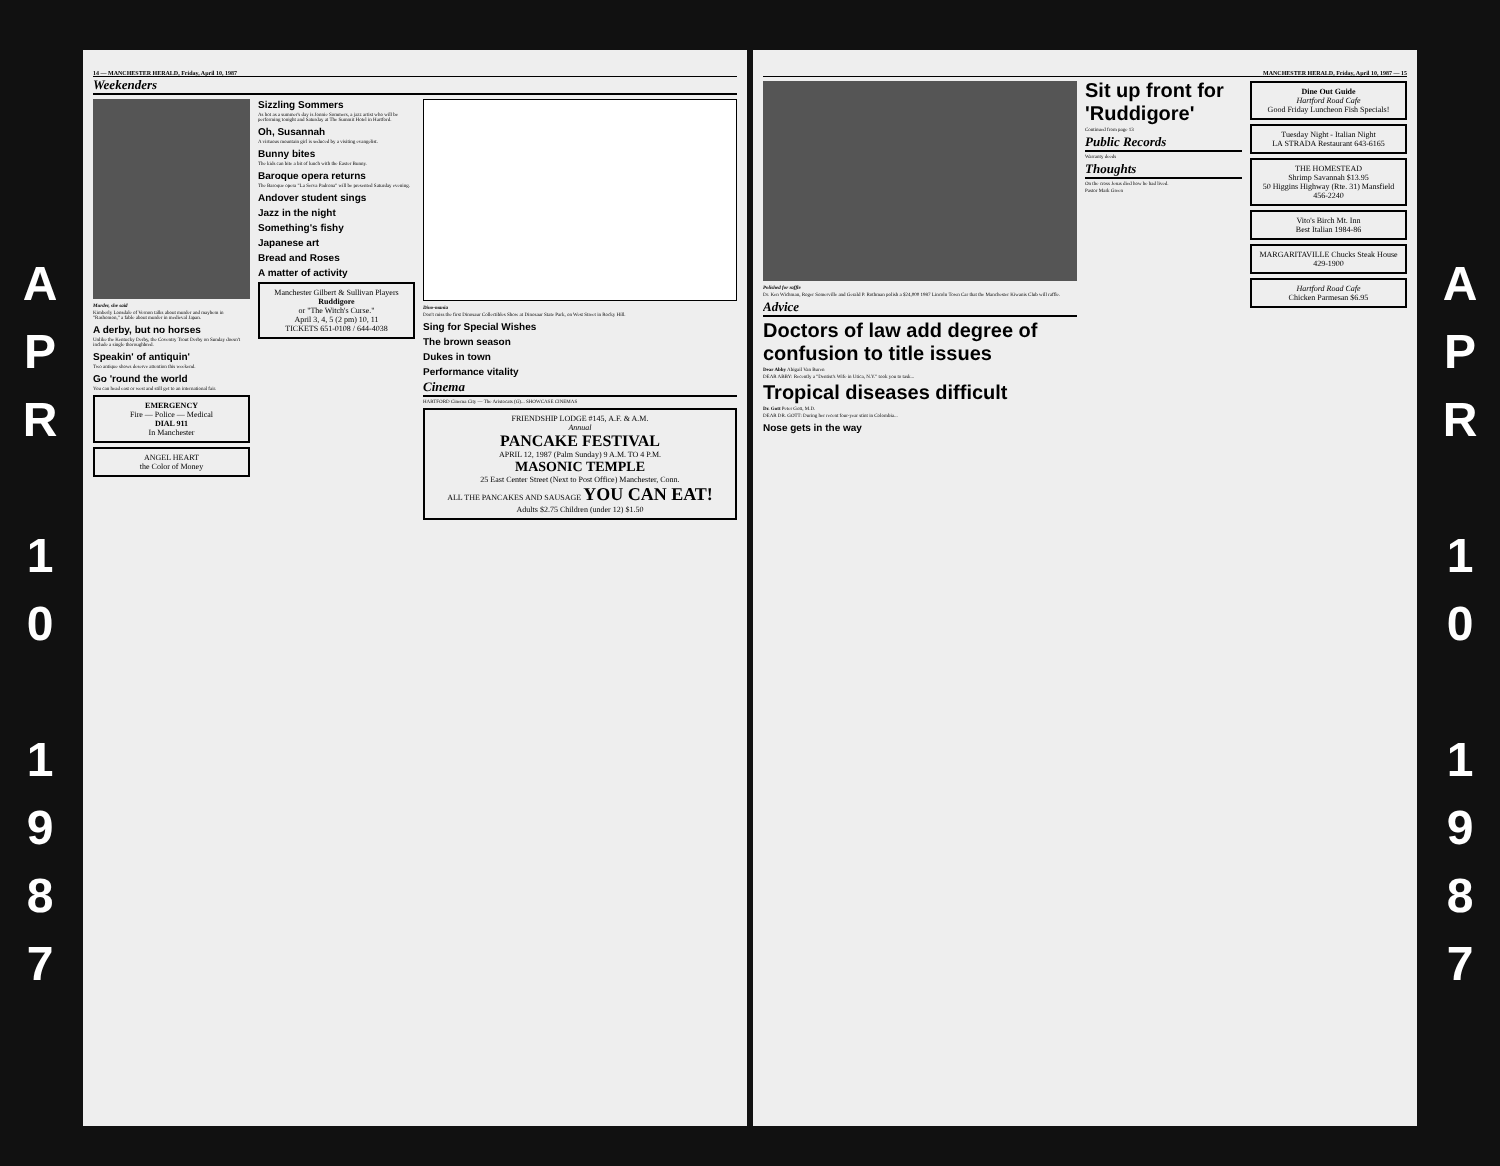A
P
R
1
0
1
9
8
7
14 — MANCHESTER HERALD, Friday, April 10, 1987
Weekenders
Murder, she said
Kimberly Lonsdale of Vernon talks about murder and mayhem in "Rashomon," a fable about murder in medieval Japan.
A derby, but no horses
Unlike the Kentucky Derby, the Coventry Trout Derby on Sunday doesn't include a single thoroughbred.
Speakin' of antiquin'
Two antique shows deserve attention this weekend.
Go 'round the world
You can head east or west and still get to an international fair.
EMERGENCY
Fire — Police — Medical
DIAL 911
In Manchester
ANGEL HEART
the Color of Money
Sizzling Sommers
As hot as a summer's day is Jonnie Sommers, a jazz artist who will be performing tonight and Saturday at The Summit Hotel in Hartford.
Oh, Susannah
A virtuous mountain girl is seduced by a visiting evangelist.
Bunny bites
The kids can bite a bit of lunch with the Easter Bunny.
Baroque opera returns
The Baroque opera "La Serva Padrona" will be presented Saturday evening.
Andover student sings
Jazz in the night
Something's fishy
Japanese art
Bread and Roses
A matter of activity
Manchester Gilbert & Sullivan Players
Ruddigore
or "The Witch's Curse."
April 3, 4, 5 (2 pm) 10, 11
TICKETS 651-0108 / 644-4038
Dino-mania
Don't miss the first Dinosaur Collectibles Show at Dinosaur State Park, on West Street in Rocky Hill.
Sing for Special Wishes
The brown season
Dukes in town
Performance vitality
Cinema
HARTFORD Cinema City — The Aristocats (G)... SHOWCASE CINEMAS
FRIENDSHIP LODGE #145, A.F. & A.M.
Annual
PANCAKE FESTIVAL
APRIL 12, 1987 (Palm Sunday) 9 A.M. TO 4 P.M.
MASONIC TEMPLE
25 East Center Street (Next to Post Office) Manchester, Conn.
ALL THE PANCAKES AND SAUSAGE YOU CAN EAT!
Adults $2.75 Children (under 12) $1.50
MANCHESTER HERALD, Friday, April 10, 1987 — 15
Polished for raffle
Dr. Ken Wichman, Roger Somerville and Gerald P. Rothman polish a $24,000 1987 Lincoln Town Car that the Manchester Kiwanis Club will raffle.
Advice
Doctors of law add degree of confusion to title issues
Dear Abby Abigail Van Buren
DEAR ABBY: Recently a "Dentist's Wife in Utica, N.Y." took you to task...
Tropical diseases difficult
Dr. Gott Peter Gott, M.D.
DEAR DR. GOTT: During her recent four-year stint in Colombia...
Nose gets in the way
Sit up front for 'Ruddigore'
Continued from page 13
Public Records
Warranty deeds
Thoughts
On the cross Jesus died how he had lived.
Pastor Mark Green
Dine Out Guide
Hartford Road Cafe
Good Friday Luncheon Fish Specials!
Tuesday Night - Italian Night
LA STRADA Restaurant 643-6165
THE HOMESTEAD
Shrimp Savannah $13.95
50 Higgins Highway (Rte. 31) Mansfield 456-2240
Vito's Birch Mt. Inn
Best Italian 1984-86
MARGARITAVILLE Chucks Steak House
429-1900
Hartford Road Cafe
Chicken Parmesan $6.95
A
P
R
1
0
1
9
8
7